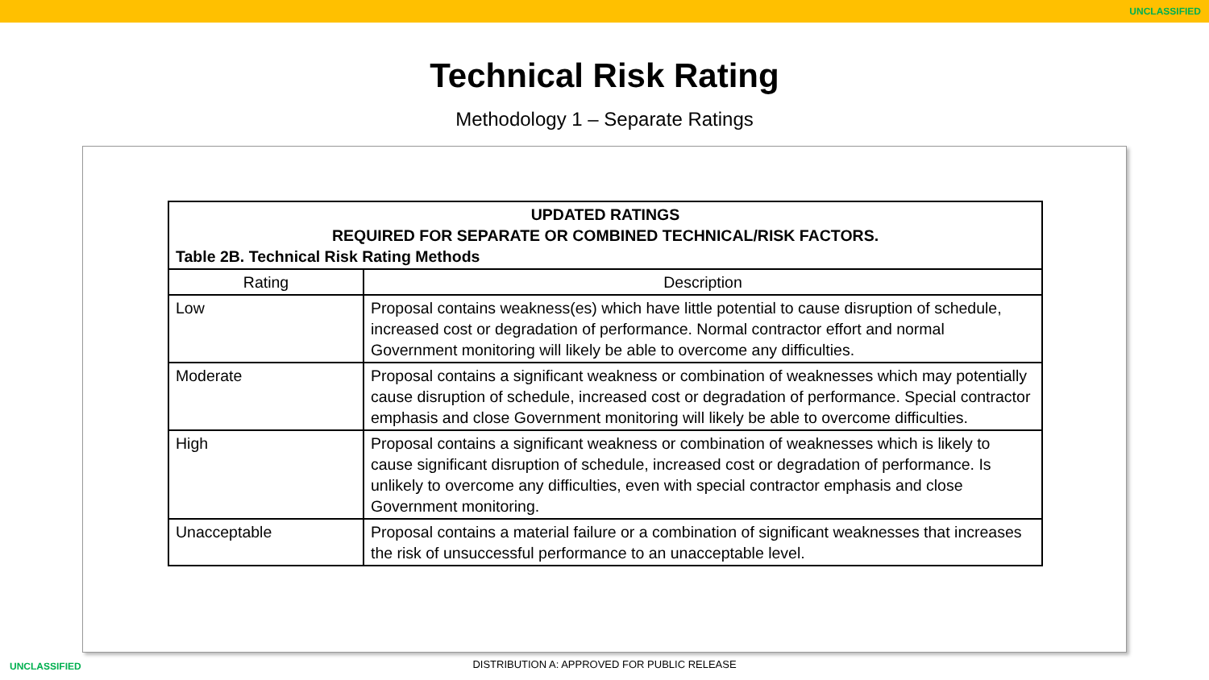UNCLASSIFIED
Technical Risk Rating
Methodology 1 – Separate Ratings
| UPDATED RATINGS REQUIRED FOR SEPARATE OR COMBINED TECHNICAL/RISK FACTORS. Table 2B. Technical Risk Rating Methods | |
| Rating | Description |
| Low | Proposal contains weakness(es) which have little potential to cause disruption of schedule, increased cost or degradation of performance. Normal contractor effort and normal Government monitoring will likely be able to overcome any difficulties. |
| Moderate | Proposal contains a significant weakness or combination of weaknesses which may potentially cause disruption of schedule, increased cost or degradation of performance. Special contractor emphasis and close Government monitoring will likely be able to overcome difficulties. |
| High | Proposal contains a significant weakness or combination of weaknesses which is likely to cause significant disruption of schedule, increased cost or degradation of performance. Is unlikely to overcome any difficulties, even with special contractor emphasis and close Government monitoring. |
| Unacceptable | Proposal contains a material failure or a combination of significant weaknesses that increases the risk of unsuccessful performance to an unacceptable level. |
UNCLASSIFIED
DISTRIBUTION A: APPROVED FOR PUBLIC RELEASE